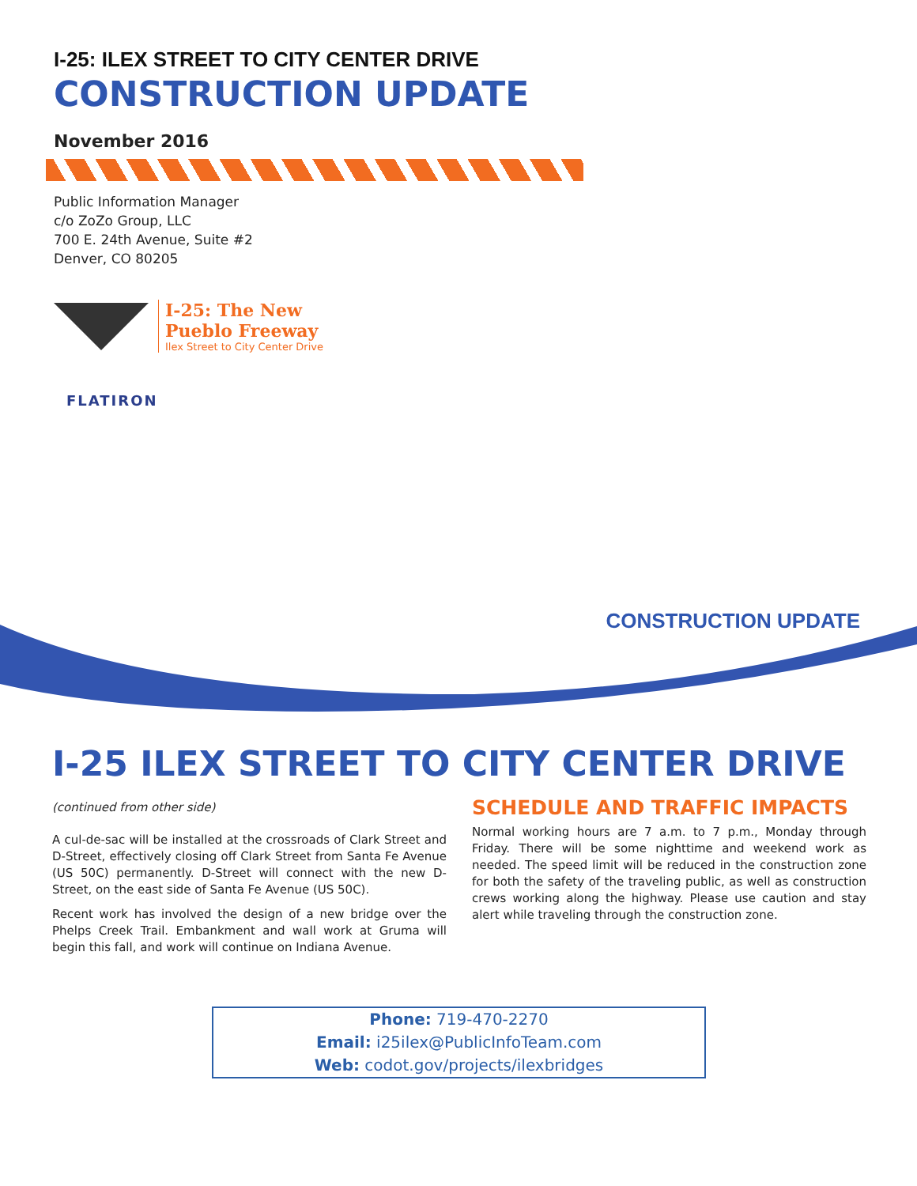I-25: ILEX STREET TO CITY CENTER DRIVE
CONSTRUCTION UPDATE
November 2016
Public Information Manager
c/o ZoZo Group, LLC
700 E. 24th Avenue, Suite #2
Denver, CO 80205
I-25: The New
Pueblo Freeway
Ilex Street to City Center Drive
FLATIRON
CONSTRUCTION UPDATE
I-25 ILEX STREET TO CITY CENTER DRIVE
(continued from other side)
A cul-de-sac will be installed at the crossroads of Clark Street and D-Street, effectively closing off Clark Street from Santa Fe Avenue (US 50C) permanently. D-Street will connect with the new D-Street, on the east side of Santa Fe Avenue (US 50C).
Recent work has involved the design of a new bridge over the Phelps Creek Trail. Embankment and wall work at Gruma will begin this fall, and work will continue on Indiana Avenue.
SCHEDULE AND TRAFFIC IMPACTS
Normal working hours are 7 a.m. to 7 p.m., Monday through Friday. There will be some nighttime and weekend work as needed. The speed limit will be reduced in the construction zone for both the safety of the traveling public, as well as construction crews working along the highway. Please use caution and stay alert while traveling through the construction zone.
Phone: 719-470-2270
Email: i25ilex@PublicInfoTeam.com
Web: codot.gov/projects/ilexbridges